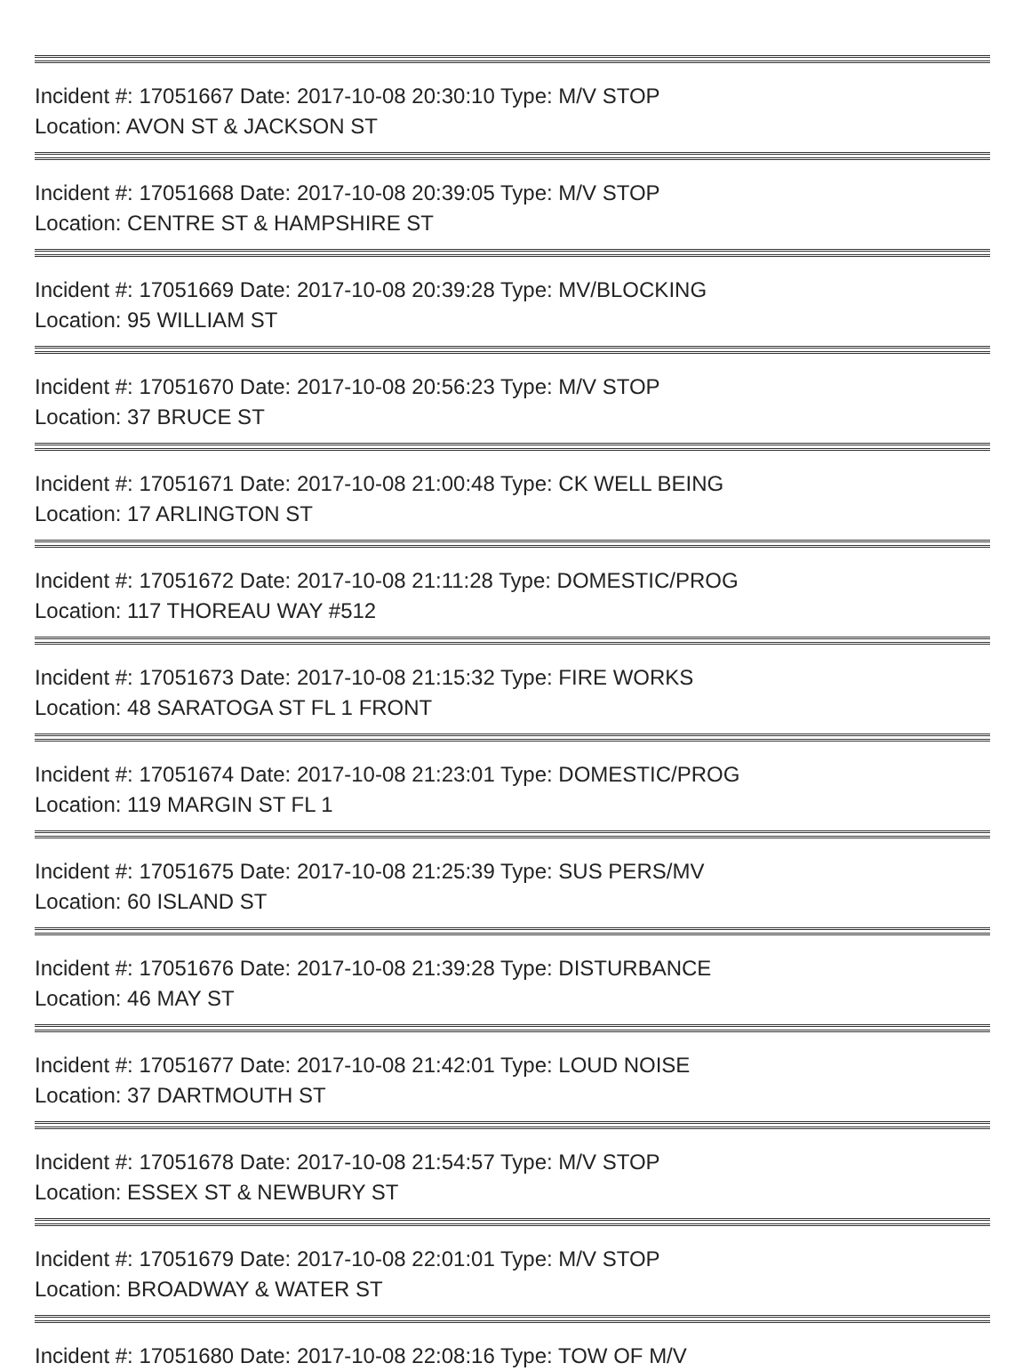Incident #: 17051667 Date: 2017-10-08 20:30:10 Type: M/V STOP
Location: AVON ST & JACKSON ST
Incident #: 17051668 Date: 2017-10-08 20:39:05 Type: M/V STOP
Location: CENTRE ST & HAMPSHIRE ST
Incident #: 17051669 Date: 2017-10-08 20:39:28 Type: MV/BLOCKING
Location: 95 WILLIAM ST
Incident #: 17051670 Date: 2017-10-08 20:56:23 Type: M/V STOP
Location: 37 BRUCE ST
Incident #: 17051671 Date: 2017-10-08 21:00:48 Type: CK WELL BEING
Location: 17 ARLINGTON ST
Incident #: 17051672 Date: 2017-10-08 21:11:28 Type: DOMESTIC/PROG
Location: 117 THOREAU WAY #512
Incident #: 17051673 Date: 2017-10-08 21:15:32 Type: FIRE WORKS
Location: 48 SARATOGA ST FL 1 FRONT
Incident #: 17051674 Date: 2017-10-08 21:23:01 Type: DOMESTIC/PROG
Location: 119 MARGIN ST FL 1
Incident #: 17051675 Date: 2017-10-08 21:25:39 Type: SUS PERS/MV
Location: 60 ISLAND ST
Incident #: 17051676 Date: 2017-10-08 21:39:28 Type: DISTURBANCE
Location: 46 MAY ST
Incident #: 17051677 Date: 2017-10-08 21:42:01 Type: LOUD NOISE
Location: 37 DARTMOUTH ST
Incident #: 17051678 Date: 2017-10-08 21:54:57 Type: M/V STOP
Location: ESSEX ST & NEWBURY ST
Incident #: 17051679 Date: 2017-10-08 22:01:01 Type: M/V STOP
Location: BROADWAY & WATER ST
Incident #: 17051680 Date: 2017-10-08 22:08:16 Type: TOW OF M/V